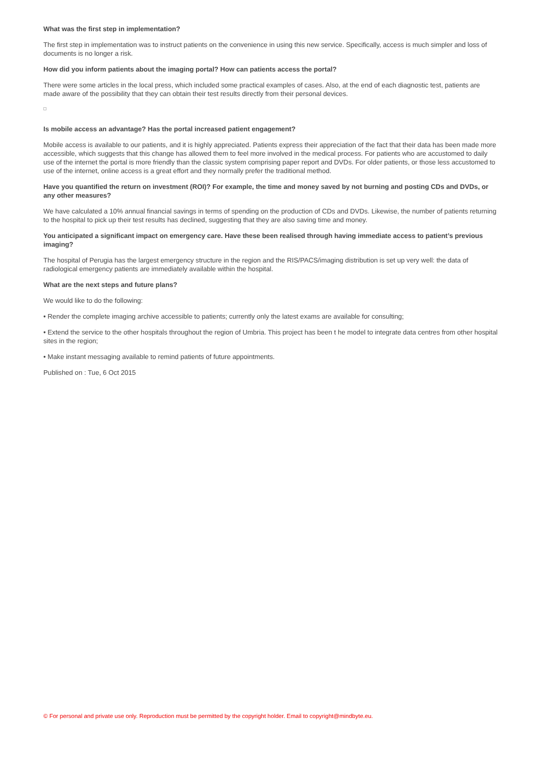What was the first step in implementation?
The first step in implementation was to instruct patients on the convenience in using this new service. Specifically, access is much simpler and loss of documents is no longer a risk.
How did you inform patients about the imaging portal? How can patients access the portal?
There were some articles in the local press, which included some practical examples of cases. Also, at the end of each diagnostic test, patients are made aware of the possibility that they can obtain their test results directly from their personal devices.
Is mobile access an advantage? Has the portal increased patient engagement?
Mobile access is available to our patients, and it is highly appreciated. Patients express their appreciation of the fact that their data has been made more accessible, which suggests that this change has allowed them to feel more involved in the medical process. For patients who are accustomed to daily use of the internet the portal is more friendly than the classic system comprising paper report and DVDs. For older patients, or those less accustomed to use of the internet, online access is a great effort and they normally prefer the traditional method.
Have you quantified the return on investment (ROI)? For example, the time and money saved by not burning and posting CDs and DVDs, or any other measures?
We have calculated a 10% annual financial savings in terms of spending on the production of CDs and DVDs. Likewise, the number of patients returning to the hospital to pick up their test results has declined, suggesting that they are also saving time and money.
You anticipated a significant impact on emergency care. Have these been realised through having immediate access to patient’s previous imaging?
The hospital of Perugia has the largest emergency structure in the region and the RIS/PACS/imaging distribution is set up very well: the data of radiological emergency patients are immediately available within the hospital.
What are the next steps and future plans?
We would like to do the following:
• Render the complete imaging archive accessible to patients; currently only the latest exams are available for consulting;
• Extend the service to the other hospitals throughout the region of Umbria. This project has been t he model to integrate data centres from other hospital sites in the region;
• Make instant messaging available to remind patients of future appointments.
Published on : Tue, 6 Oct 2015
© For personal and private use only. Reproduction must be permitted by the copyright holder. Email to copyright@mindbyte.eu.